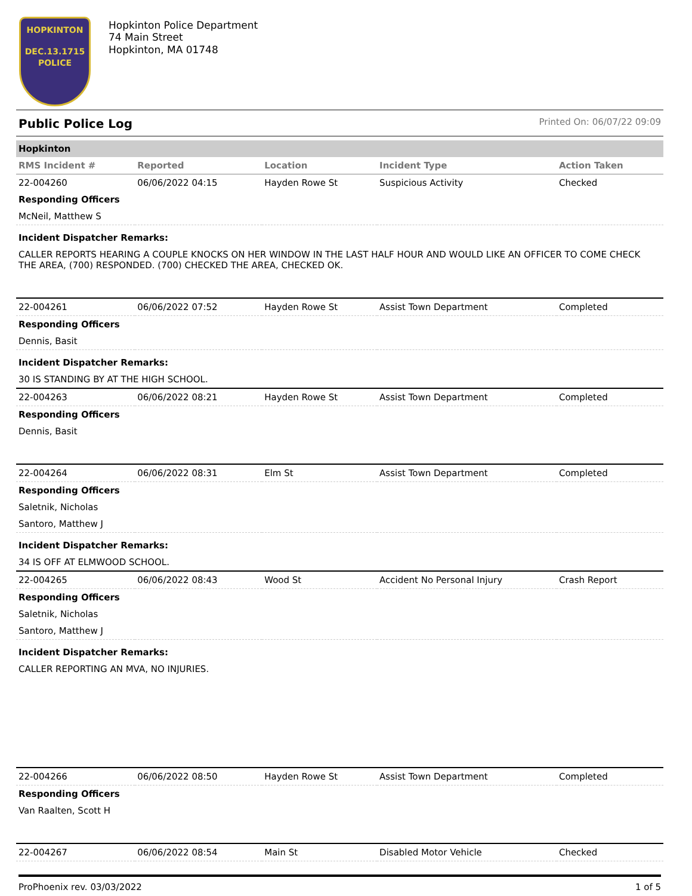HOPKINTON
DEC.13.1715
POLICE
Hopkinton Police Department
74 Main Street
Hopkinton, MA 01748
Public Police Log Printed On: 06/07/22 09:09
| Hopkinton | | | | |
| RMS Incident # | Reported | Location | Incident Type | Action Taken |
| 22-004260 | 06/06/2022 04:15 | Hayden Rowe St | Suspicious Activity | Checked |
| Responding Officers | | | | |
| McNeil, Matthew S | | | | |
| Incident Dispatcher Remarks: | | | | |
| CALLER REPORTS HEARING A COUPLE KNOCKS ON HER WINDOW IN THE LAST HALF HOUR AND WOULD LIKE AN OFFICER TO COME CHECK THE AREA, (700) RESPONDED. (700) CHECKED THE AREA, CHECKED OK. | | | | |
| 22-004261 | 06/06/2022 07:52 | Hayden Rowe St | Assist Town Department | Completed |
| Responding Officers | | | | |
| Dennis, Basit | | | | |
| Incident Dispatcher Remarks: | | | | |
| 30 IS STANDING BY AT THE HIGH SCHOOL. | | | | |
| 22-004263 | 06/06/2022 08:21 | Hayden Rowe St | Assist Town Department | Completed |
| Responding Officers | | | | |
| Dennis, Basit | | | | |
| 22-004264 | 06/06/2022 08:31 | Elm St | Assist Town Department | Completed |
| Responding Officers | | | | |
| Saletnik, Nicholas | | | | |
| Santoro, Matthew J | | | | |
| Incident Dispatcher Remarks: | | | | |
| 34 IS OFF AT ELMWOOD SCHOOL. | | | | |
| 22-004265 | 06/06/2022 08:43 | Wood St | Accident No Personal Injury | Crash Report |
| Responding Officers | | | | |
| Saletnik, Nicholas | | | | |
| Santoro, Matthew J | | | | |
| Incident Dispatcher Remarks: | | | | |
| CALLER REPORTING AN MVA, NO INJURIES. | | | | |
| 22-004266 | 06/06/2022 08:50 | Hayden Rowe St | Assist Town Department | Completed |
| Responding Officers | | | | |
| Van Raalten, Scott H | | | | |
| 22-004267 | 06/06/2022 08:54 | Main St | Disabled Motor Vehicle | Checked |
ProPhoenix rev. 03/03/2022 1 of 5